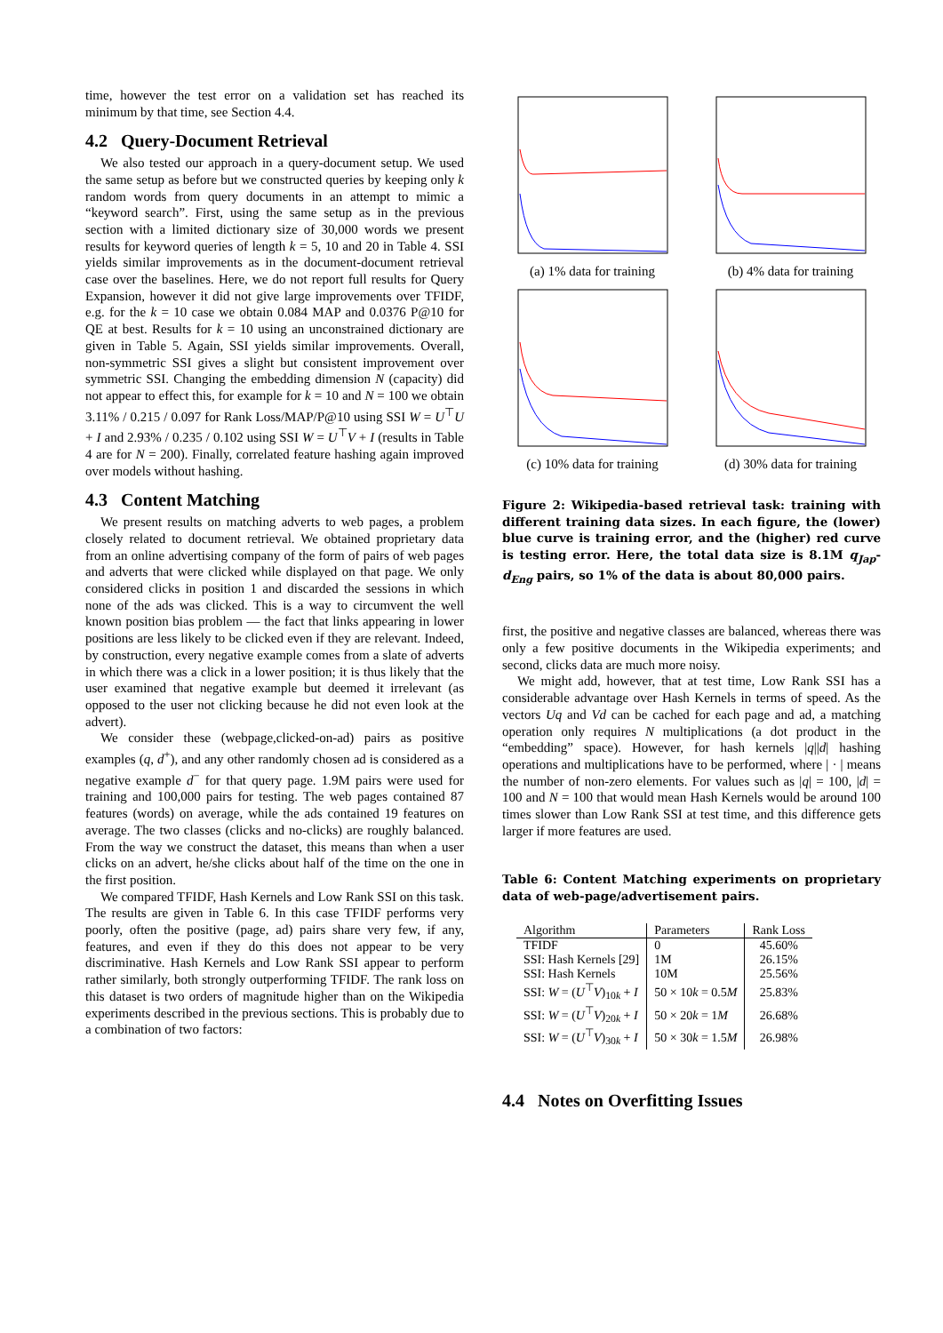time, however the test error on a validation set has reached its minimum by that time, see Section 4.4.
4.2 Query-Document Retrieval
We also tested our approach in a query-document setup. We used the same setup as before but we constructed queries by keeping only k random words from query documents in an attempt to mimic a “keyword search”. First, using the same setup as in the previous section with a limited dictionary size of 30,000 words we present results for keyword queries of length k = 5, 10 and 20 in Table 4. SSI yields similar improvements as in the document-document retrieval case over the baselines. Here, we do not report full results for Query Expansion, however it did not give large improvements over TFIDF, e.g. for the k = 10 case we obtain 0.084 MAP and 0.0376 P@10 for QE at best. Results for k = 10 using an unconstrained dictionary are given in Table 5. Again, SSI yields similar improvements. Overall, non-symmetric SSI gives a slight but consistent improvement over symmetric SSI. Changing the embedding dimension N (capacity) did not appear to effect this, for example for k = 10 and N = 100 we obtain 3.11% / 0.215 / 0.097 for Rank Loss/MAP/P@10 using SSI W = U<sup>⊤</sup>U + I and 2.93% / 0.235 / 0.102 using SSI W = U<sup>⊤</sup>V + I (results in Table 4 are for N = 200). Finally, correlated feature hashing again improved over models without hashing.
4.3 Content Matching
We present results on matching adverts to web pages, a problem closely related to document retrieval. We obtained proprietary data from an online advertising company of the form of pairs of web pages and adverts that were clicked while displayed on that page. We only considered clicks in position 1 and discarded the sessions in which none of the ads was clicked. This is a way to circumvent the well known position bias problem — the fact that links appearing in lower positions are less likely to be clicked even if they are relevant. Indeed, by construction, every negative example comes from a slate of adverts in which there was a click in a lower position; it is thus likely that the user examined that negative example but deemed it irrelevant (as opposed to the user not clicking because he did not even look at the advert).
We consider these (webpage,clicked-on-ad) pairs as positive examples (q, d<sup>+</sup>), and any other randomly chosen ad is considered as a negative example d<sup>−</sup> for that query page. 1.9M pairs were used for training and 100,000 pairs for testing. The web pages contained 87 features (words) on average, while the ads contained 19 features on average. The two classes (clicks and no-clicks) are roughly balanced. From the way we construct the dataset, this means than when a user clicks on an advert, he/she clicks about half of the time on the one in the first position.
We compared TFIDF, Hash Kernels and Low Rank SSI on this task. The results are given in Table 6. In this case TFIDF performs very poorly, often the positive (page, ad) pairs share very few, if any, features, and even if they do this does not appear to be very discriminative. Hash Kernels and Low Rank SSI appear to perform rather similarly, both strongly outperforming TFIDF. The rank loss on this dataset is two orders of magnitude higher than on the Wikipedia experiments described in the previous sections. This is probably due to a combination of two factors:
(a) 1% data for training
(b) 4% data for training
(c) 10% data for training
(d) 30% data for training
Figure 2: Wikipedia-based retrieval task: training with different training data sizes. In each figure, the (lower) blue curve is training error, and the (higher) red curve is testing error. Here, the total data size is 8.1M q<sub>Jap</sub>-d<sub>Eng</sub> pairs, so 1% of the data is about 80,000 pairs.
first, the positive and negative classes are balanced, whereas there was only a few positive documents in the Wikipedia experiments; and second, clicks data are much more noisy.
We might add, however, that at test time, Low Rank SSI has a considerable advantage over Hash Kernels in terms of speed. As the vectors Uq and Vd can be cached for each page and ad, a matching operation only requires N multiplications (a dot product in the “embedding” space). However, for hash kernels |q||d| hashing operations and multiplications have to be performed, where | · | means the number of non-zero elements. For values such as |q| = 100, |d| = 100 and N = 100 that would mean Hash Kernels would be around 100 times slower than Low Rank SSI at test time, and this difference gets larger if more features are used.
Table 6: Content Matching experiments on proprietary data of web-page/advertisement pairs.
| Algorithm | Parameters | Rank Loss |
| --- | --- | --- |
| TFIDF | 0 | 45.60% |
| SSI: Hash Kernels [29] | 1M | 26.15% |
| SSI: Hash Kernels | 10M | 25.56% |
| SSI: W = ( U<sup>⊤</sup> V )<sub>10k</sub> + I | 50 × 10 k = 0.5 M | 25.83% |
| SSI: W = ( U<sup>⊤</sup> V )<sub>20k</sub> + I | 50 × 20 k = 1 M | 26.68% |
| SSI: W = ( U<sup>⊤</sup> V )<sub>30k</sub> + I | 50 × 30 k = 1.5 M | 26.98% |
4.4 Notes on Overfitting Issues